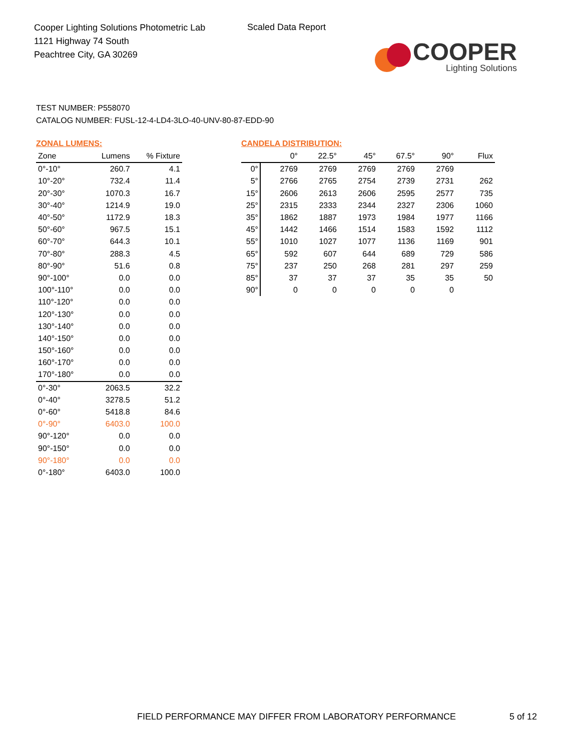Cooper Lighting Solutions Photometric Lab
1121 Highway 74 South
Peachtree City, GA 30269
Scaled Data Report
COOPER
Lighting Solutions
TEST NUMBER: P558070
CATALOG NUMBER: FUSL-12-4-LD4-3LO-40-UNV-80-87-EDD-90
ZONAL LUMENS:
| Zone | Lumens | % Fixture |
| --- | --- | --- |
| 0°-10° | 260.7 | 4.1 |
| 10°-20° | 732.4 | 11.4 |
| 20°-30° | 1070.3 | 16.7 |
| 30°-40° | 1214.9 | 19.0 |
| 40°-50° | 1172.9 | 18.3 |
| 50°-60° | 967.5 | 15.1 |
| 60°-70° | 644.3 | 10.1 |
| 70°-80° | 288.3 | 4.5 |
| 80°-90° | 51.6 | 0.8 |
| 90°-100° | 0.0 | 0.0 |
| 100°-110° | 0.0 | 0.0 |
| 110°-120° | 0.0 | 0.0 |
| 120°-130° | 0.0 | 0.0 |
| 130°-140° | 0.0 | 0.0 |
| 140°-150° | 0.0 | 0.0 |
| 150°-160° | 0.0 | 0.0 |
| 160°-170° | 0.0 | 0.0 |
| 170°-180° | 0.0 | 0.0 |
| 0°-30° | 2063.5 | 32.2 |
| 0°-40° | 3278.5 | 51.2 |
| 0°-60° | 5418.8 | 84.6 |
| 0°-90° | 6403.0 | 100.0 |
| 90°-120° | 0.0 | 0.0 |
| 90°-150° | 0.0 | 0.0 |
| 90°-180° | 0.0 | 0.0 |
| 0°-180° | 6403.0 | 100.0 |
CANDELA DISTRIBUTION:
| | 0° | 22.5° | 45° | 67.5° | 90° | Flux |
| --- | --- | --- | --- | --- | --- | --- |
| 0° | 2769 | 2769 | 2769 | 2769 | 2769 | |
| 5° | 2766 | 2765 | 2754 | 2739 | 2731 | 262 |
| 15° | 2606 | 2613 | 2606 | 2595 | 2577 | 735 |
| 25° | 2315 | 2333 | 2344 | 2327 | 2306 | 1060 |
| 35° | 1862 | 1887 | 1973 | 1984 | 1977 | 1166 |
| 45° | 1442 | 1466 | 1514 | 1583 | 1592 | 1112 |
| 55° | 1010 | 1027 | 1077 | 1136 | 1169 | 901 |
| 65° | 592 | 607 | 644 | 689 | 729 | 586 |
| 75° | 237 | 250 | 268 | 281 | 297 | 259 |
| 85° | 37 | 37 | 37 | 35 | 35 | 50 |
| 90° | 0 | 0 | 0 | 0 | 0 | |
FIELD PERFORMANCE MAY DIFFER FROM LABORATORY PERFORMANCE
5 of 12